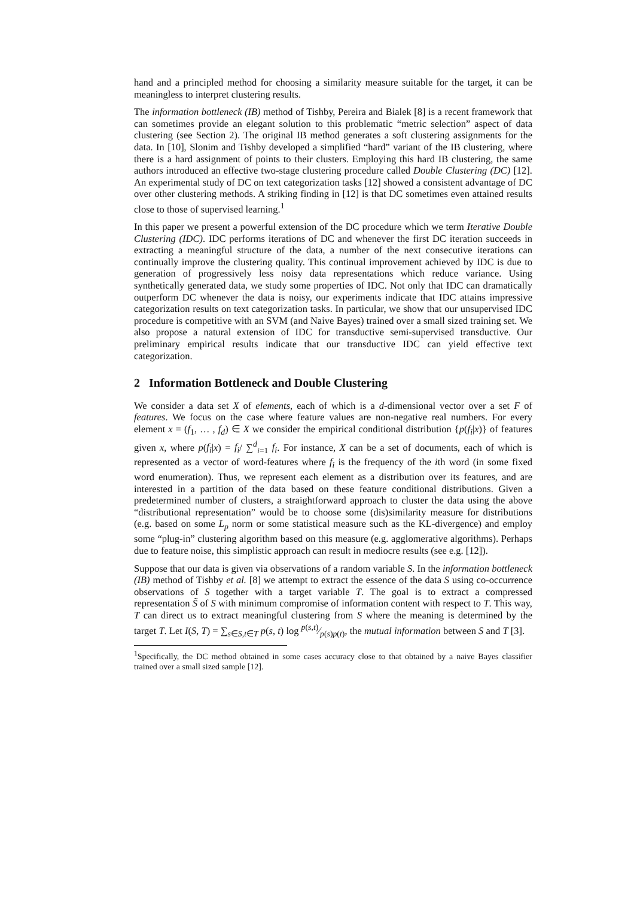hand and a principled method for choosing a similarity measure suitable for the target, it can be meaningless to interpret clustering results.
The information bottleneck (IB) method of Tishby, Pereira and Bialek [8] is a recent framework that can sometimes provide an elegant solution to this problematic “metric selection” aspect of data clustering (see Section 2). The original IB method generates a soft clustering assignments for the data. In [10], Slonim and Tishby developed a simplified “hard” variant of the IB clustering, where there is a hard assignment of points to their clusters. Employing this hard IB clustering, the same authors introduced an effective two-stage clustering procedure called Double Clustering (DC) [12]. An experimental study of DC on text categorization tasks [12] showed a consistent advantage of DC over other clustering methods. A striking finding in [12] is that DC sometimes even attained results close to those of supervised learning.<sup>1</sup>
In this paper we present a powerful extension of the DC procedure which we term Iterative Double Clustering (IDC). IDC performs iterations of DC and whenever the first DC iteration succeeds in extracting a meaningful structure of the data, a number of the next consecutive iterations can continually improve the clustering quality. This continual improvement achieved by IDC is due to generation of progressively less noisy data representations which reduce variance. Using synthetically generated data, we study some properties of IDC. Not only that IDC can dramatically outperform DC whenever the data is noisy, our experiments indicate that IDC attains impressive categorization results on text categorization tasks. In particular, we show that our unsupervised IDC procedure is competitive with an SVM (and Naive Bayes) trained over a small sized training set. We also propose a natural extension of IDC for transductive semi-supervised transductive. Our preliminary empirical results indicate that our transductive IDC can yield effective text categorization.
2 Information Bottleneck and Double Clustering
We consider a data set X of elements, each of which is a d-dimensional vector over a set F of features. We focus on the case where feature values are non-negative real numbers. For every element x = (f<sub>1</sub>, … , f<sub>d</sub>) ∈ X we consider the empirical conditional distribution {p(f<sub>i</sub>|x)} of features given x, where p(f<sub>i</sub>|x) = f<sub>i</sub>/ ∑<sup>d</sup><sub>i=1</sub> f<sub>i</sub>. For instance, X can be a set of documents, each of which is represented as a vector of word-features where f<sub>i</sub> is the frequency of the ith word (in some fixed word enumeration). Thus, we represent each element as a distribution over its features, and are interested in a partition of the data based on these feature conditional distributions. Given a predetermined number of clusters, a straightforward approach to cluster the data using the above “distributional representation” would be to choose some (dis)similarity measure for distributions (e.g. based on some L<sub>p</sub> norm or some statistical measure such as the KL-divergence) and employ some “plug-in” clustering algorithm based on this measure (e.g. agglomerative algorithms). Perhaps due to feature noise, this simplistic approach can result in mediocre results (see e.g. [12]).
Suppose that our data is given via observations of a random variable S. In the information bottleneck (IB) method of Tishby et al. [8] we attempt to extract the essence of the data S using co-occurrence observations of S together with a target variable T. The goal is to extract a compressed representation S̃ of S with minimum compromise of information content with respect to T. This way, T can direct us to extract meaningful clustering from S where the meaning is determined by the target T. Let I(S, T) = ∑<sub>s∈S,t∈T</sub> p(s, t) log p(s,t)⁄p(s)p(t), the mutual information between S and T [3].
<sup>1</sup> Specifically, the DC method obtained in some cases accuracy close to that obtained by a naive Bayes classifier trained over a small sized sample [12].